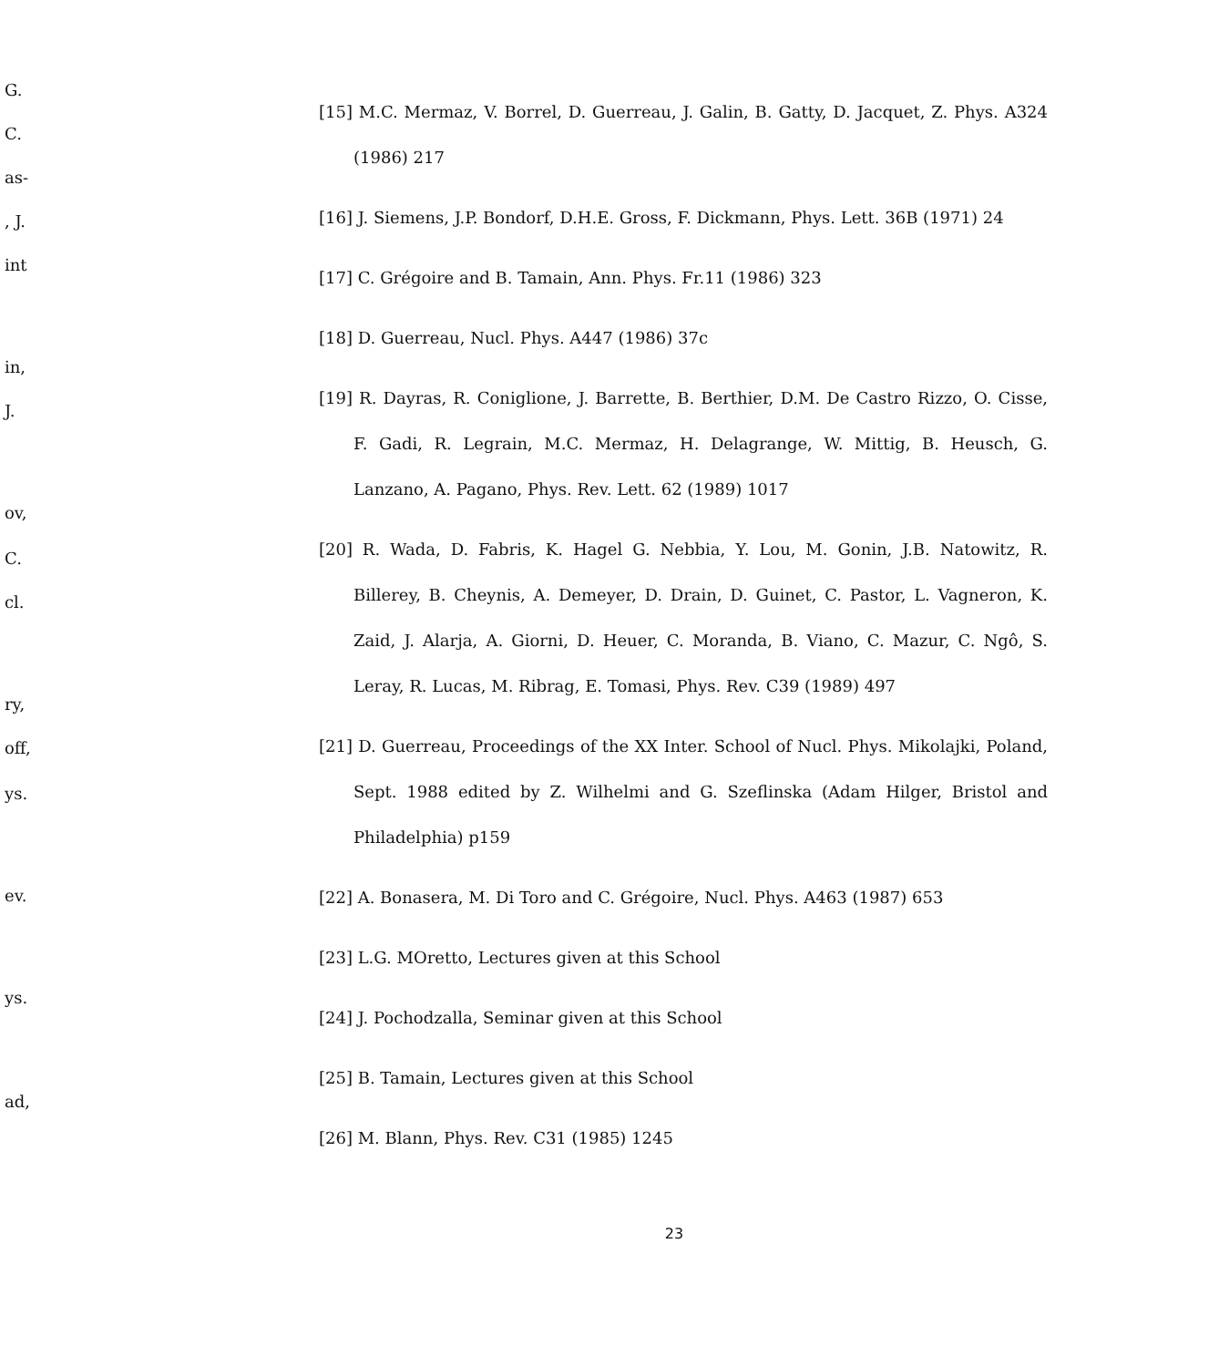G.
C.
as-
, J.
int
in,
J.
ov,
C.
cl.
ry,
off,
ys.
ev.
ys.
ad,
[15] M.C. Mermaz, V. Borrel, D. Guerreau, J. Galin, B. Gatty, D. Jacquet, Z. Phys. A324 (1986) 217
[16] J. Siemens, J.P. Bondorf, D.H.E. Gross, F. Dickmann, Phys. Lett. 36B (1971) 24
[17] C. Grégoire and B. Tamain, Ann. Phys. Fr.11 (1986) 323
[18] D. Guerreau, Nucl. Phys. A447 (1986) 37c
[19] R. Dayras, R. Coniglione, J. Barrette, B. Berthier, D.M. De Castro Rizzo, O. Cisse, F. Gadi, R. Legrain, M.C. Mermaz, H. Delagrange, W. Mittig, B. Heusch, G. Lanzano, A. Pagano, Phys. Rev. Lett. 62 (1989) 1017
[20] R. Wada, D. Fabris, K. Hagel G. Nebbia, Y. Lou, M. Gonin, J.B. Natowitz, R. Billerey, B. Cheynis, A. Demeyer, D. Drain, D. Guinet, C. Pastor, L. Vagneron, K. Zaid, J. Alarja, A. Giorni, D. Heuer, C. Moranda, B. Viano, C. Mazur, C. Ngô, S. Leray, R. Lucas, M. Ribrag, E. Tomasi, Phys. Rev. C39 (1989) 497
[21] D. Guerreau, Proceedings of the XX Inter. School of Nucl. Phys. Mikolajki, Poland, Sept. 1988 edited by Z. Wilhelmi and G. Szeflinska (Adam Hilger, Bristol and Philadelphia) p159
[22] A. Bonasera, M. Di Toro and C. Grégoire, Nucl. Phys. A463 (1987) 653
[23] L.G. MOretto, Lectures given at this School
[24] J. Pochodzalla, Seminar given at this School
[25] B. Tamain, Lectures given at this School
[26] M. Blann, Phys. Rev. C31 (1985) 1245
23